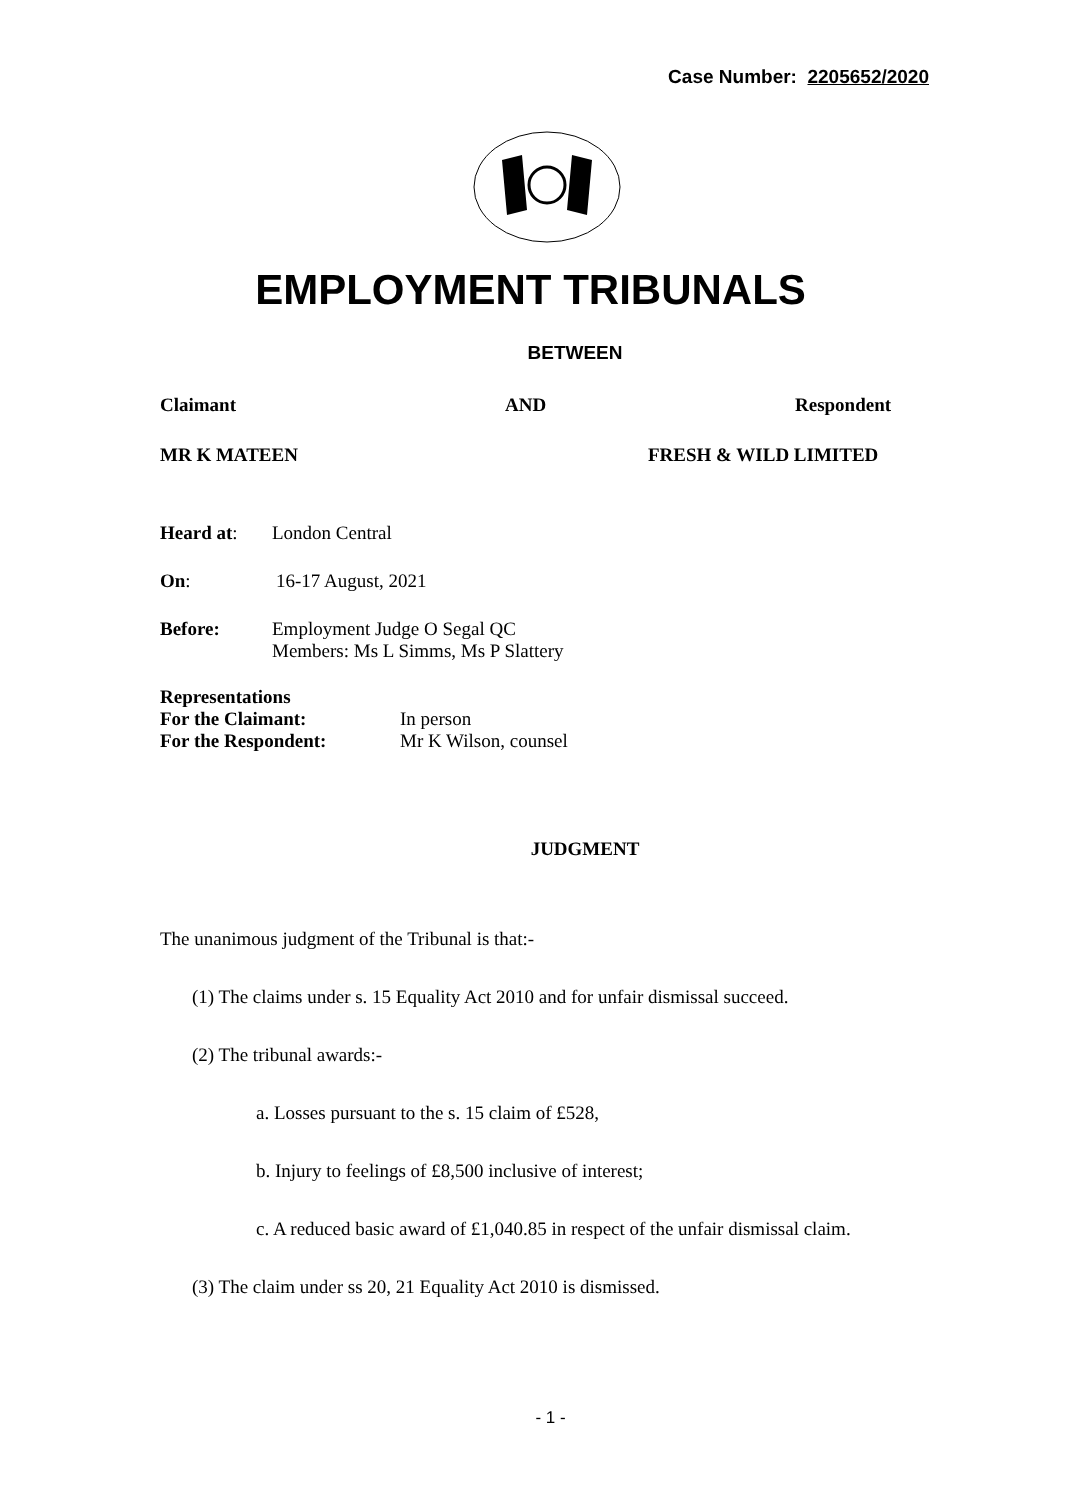Case Number: 2205652/2020
EMPLOYMENT TRIBUNALS
BETWEEN
Claimant AND Respondent
MR K MATEEN FRESH & WILD LIMITED
Heard at: London Central
On: 16-17 August, 2021
Before: Employment Judge O Segal QC
Members: Ms L Simms, Ms P Slattery
Representations
For the Claimant: In person
For the Respondent: Mr K Wilson, counsel
JUDGMENT
The unanimous judgment of the Tribunal is that:-
(1) The claims under s. 15 Equality Act 2010 and for unfair dismissal succeed.
(2) The tribunal awards:-
a. Losses pursuant to the s. 15 claim of £528,
b. Injury to feelings of £8,500 inclusive of interest;
c. A reduced basic award of £1,040.85 in respect of the unfair dismissal claim.
(3) The claim under ss 20, 21 Equality Act 2010 is dismissed.
- 1 -